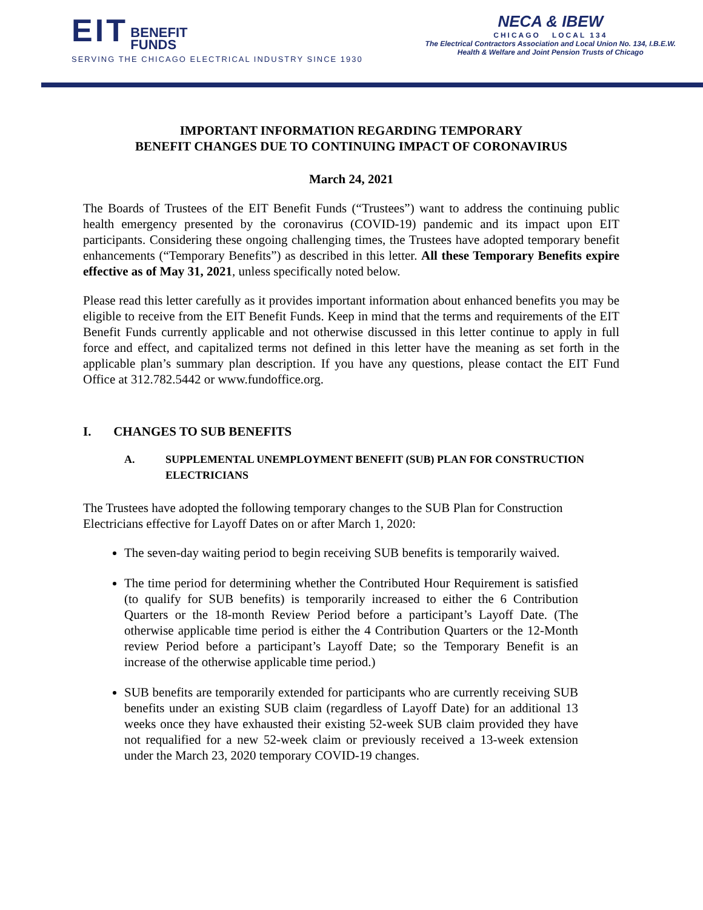EIT BENEFIT
FUNDS
SERVING THE CHICAGO ELECTRICAL INDUSTRY SINCE 1930
NECA & IBEW
CHICAGO LOCAL 134
The Electrical Contractors Association and Local Union No. 134, I.B.E.W.
Health & Welfare and Joint Pension Trusts of Chicago
IMPORTANT INFORMATION REGARDING TEMPORARY
BENEFIT CHANGES DUE TO CONTINUING IMPACT OF CORONAVIRUS
March 24, 2021
The Boards of Trustees of the EIT Benefit Funds (“Trustees”) want to address the continuing public health emergency presented by the coronavirus (COVID-19) pandemic and its impact upon EIT participants. Considering these ongoing challenging times, the Trustees have adopted temporary benefit enhancements (“Temporary Benefits”) as described in this letter. All these Temporary Benefits expire effective as of May 31, 2021, unless specifically noted below.
Please read this letter carefully as it provides important information about enhanced benefits you may be eligible to receive from the EIT Benefit Funds. Keep in mind that the terms and requirements of the EIT Benefit Funds currently applicable and not otherwise discussed in this letter continue to apply in full force and effect, and capitalized terms not defined in this letter have the meaning as set forth in the applicable plan’s summary plan description. If you have any questions, please contact the EIT Fund Office at 312.782.5442 or www.fundoffice.org.
I. CHANGES TO SUB BENEFITS
A. SUPPLEMENTAL UNEMPLOYMENT BENEFIT (SUB) PLAN FOR CONSTRUCTION ELECTRICIANS
The Trustees have adopted the following temporary changes to the SUB Plan for Construction Electricians effective for Layoff Dates on or after March 1, 2020:
The seven-day waiting period to begin receiving SUB benefits is temporarily waived.
The time period for determining whether the Contributed Hour Requirement is satisfied (to qualify for SUB benefits) is temporarily increased to either the 6 Contribution Quarters or the 18-month Review Period before a participant’s Layoff Date. (The otherwise applicable time period is either the 4 Contribution Quarters or the 12-Month review Period before a participant’s Layoff Date; so the Temporary Benefit is an increase of the otherwise applicable time period.)
SUB benefits are temporarily extended for participants who are currently receiving SUB benefits under an existing SUB claim (regardless of Layoff Date) for an additional 13 weeks once they have exhausted their existing 52-week SUB claim provided they have not requalified for a new 52-week claim or previously received a 13-week extension under the March 23, 2020 temporary COVID-19 changes.